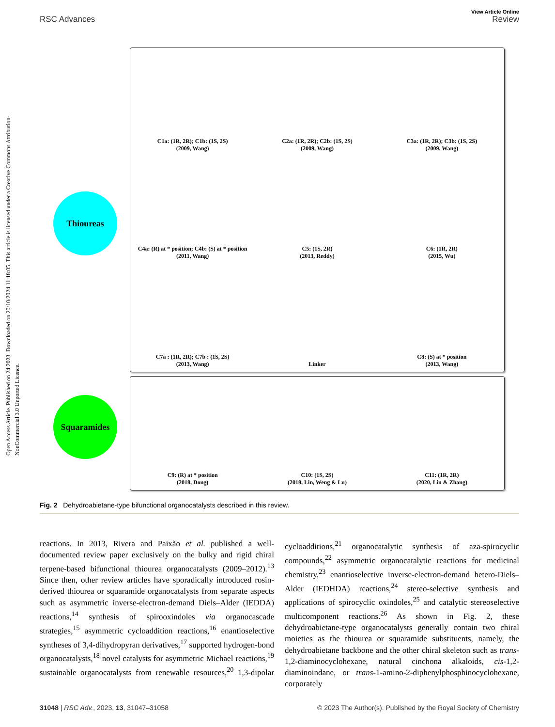Open Access Article. Published on 24 2023. Downloaded on 20/10/2024 11:18:05. This article is licensed under a Creative Commons Attribution-NonCommercial 3.0 Unported Licence.
View Article Online
RSC Advances Review
Thioureas
Squaramides
C1a: (1R, 2R); C1b: (1S, 2S)
(2009, Wang)
C2a: (1R, 2R); C2b: (1S, 2S)
(2009, Wang)
C3a: (1R, 2R); C3b: (1S, 2S)
(2009, Wang)
C4a: (R) at * position; C4b: (S) at * position
(2011, Wang)
C5: (1S, 2R)
(2013, Reddy)
C6: (1R, 2R)
(2015, Wu)
C7a : (1R, 2R); C7b : (1S, 2S)
(2013, Wang)
Linker
C8: (S) at * position
(2013, Wang)
C9: (R) at * position
(2018, Dong)
C10: (1S, 2S)
(2018, Lin, Weng & Lu)
C11: (1R, 2R)
(2020, Lin & Zhang)
Fig. 2 Dehydroabietane-type bifunctional organocatalysts described in this review.
reactions. In 2013, Rivera and Paixão et al. published a well-documented review paper exclusively on the bulky and rigid chiral terpene-based bifunctional thiourea organocatalysts (2009–2012).<sup>13</sup> Since then, other review articles have sporadically introduced rosin-derived thiourea or squaramide organocatalysts from separate aspects such as asymmetric inverse-electron-demand Diels–Alder (IEDDA) reactions,<sup>14</sup> synthesis of spirooxindoles via organocascade strategies,<sup>15</sup> asymmetric cycloaddition reactions,<sup>16</sup> enantioselective syntheses of 3,4-dihydropyran derivatives,<sup>17</sup> supported hydrogen-bond organocatalysts,<sup>18</sup> novel catalysts for asymmetric Michael reactions,<sup>19</sup> sustainable organocatalysts from renewable resources,<sup>20</sup> 1,3-dipolar cycloadditions,<sup>21</sup> organocatalytic synthesis of aza-spirocyclic compounds,<sup>22</sup> asymmetric organocatalytic reactions for medicinal chemistry,<sup>23</sup> enantioselective inverse-electron-demand hetero-Diels–Alder (IEDHDA) reactions,<sup>24</sup> stereo-selective synthesis and applications of spirocyclic oxindoles,<sup>25</sup> and catalytic stereoselective multicomponent reactions.<sup>26</sup> As shown in Fig. 2, these dehydroabietane-type organocatalysts generally contain two chiral moieties as the thiourea or squaramide substituents, namely, the dehydroabietane backbone and the other chiral skeleton such as trans-1,2-diaminocyclohexane, natural cinchona alkaloids, cis-1,2-diaminoindane, or trans-1-amino-2-diphenylphosphinocyclohexane, corporately
31048 | RSC Adv., 2023, 13, 31047–31058 © 2023 The Author(s). Published by the Royal Society of Chemistry